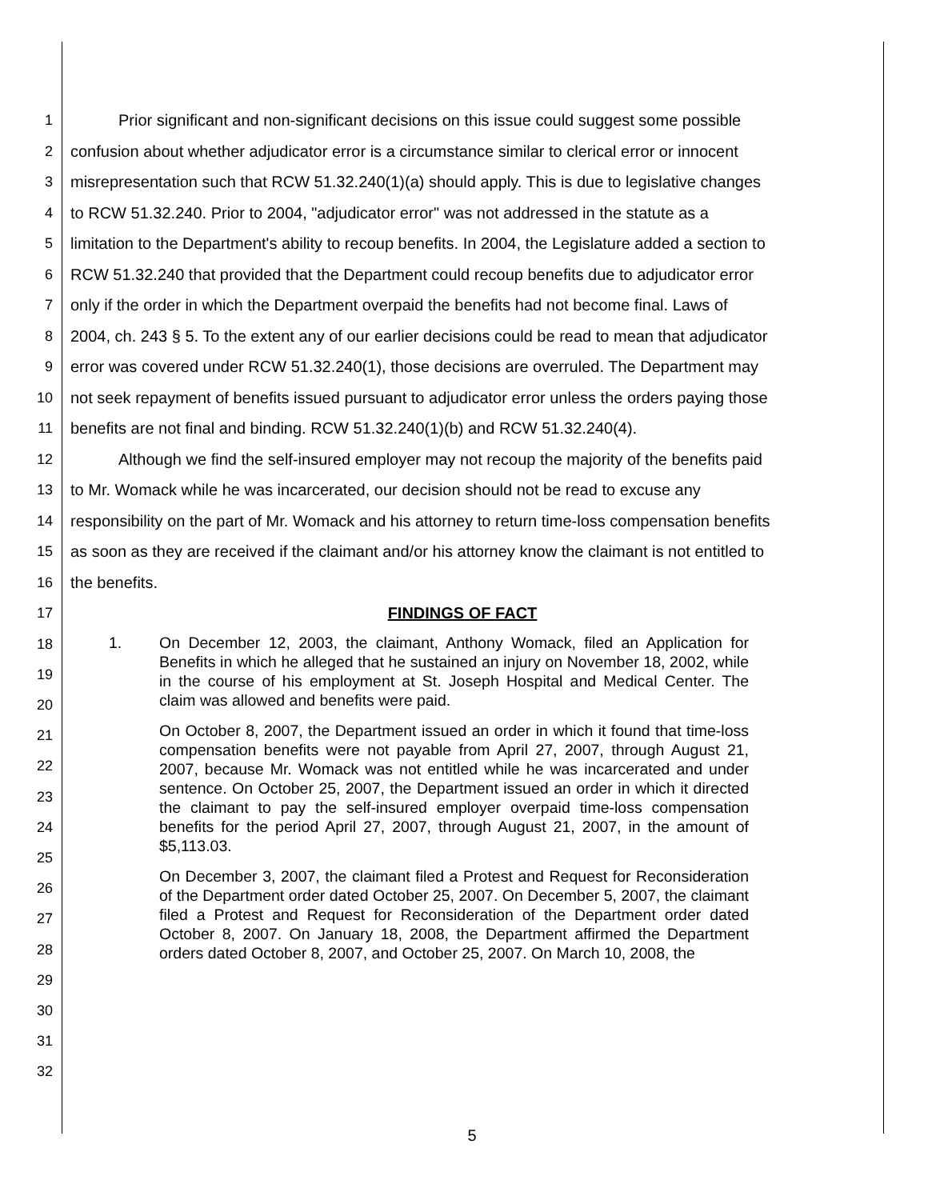1   Prior significant and non-significant decisions on this issue could suggest some possible
2 confusion about whether adjudicator error is a circumstance similar to clerical error or innocent
3 misrepresentation such that RCW 51.32.240(1)(a) should apply. This is due to legislative changes
4 to RCW 51.32.240. Prior to 2004, "adjudicator error" was not addressed in the statute as a
5 limitation to the Department's ability to recoup benefits. In 2004, the Legislature added a section to
6 RCW 51.32.240 that provided that the Department could recoup benefits due to adjudicator error
7 only if the order in which the Department overpaid the benefits had not become final. Laws of
8 2004, ch. 243 § 5. To the extent any of our earlier decisions could be read to mean that adjudicator
9 error was covered under RCW 51.32.240(1), those decisions are overruled. The Department may
10 not seek repayment of benefits issued pursuant to adjudicator error unless the orders paying those
11 benefits are not final and binding. RCW 51.32.240(1)(b) and RCW 51.32.240(4).
12   Although we find the self-insured employer may not recoup the majority of the benefits paid
13 to Mr. Womack while he was incarcerated, our decision should not be read to excuse any
14 responsibility on the part of Mr. Womack and his attorney to return time-loss compensation benefits
15 as soon as they are received if the claimant and/or his attorney know the claimant is not entitled to
16 the benefits.
17 FINDINGS OF FACT
18
19
20
21
22
23
24
25
26
27
28
29
30
31
32
1. On December 12, 2003, the claimant, Anthony Womack, filed an Application for Benefits in which he alleged that he sustained an injury on November 18, 2002, while in the course of his employment at St. Joseph Hospital and Medical Center. The claim was allowed and benefits were paid.
On October 8, 2007, the Department issued an order in which it found that time-loss compensation benefits were not payable from April 27, 2007, through August 21, 2007, because Mr. Womack was not entitled while he was incarcerated and under sentence. On October 25, 2007, the Department issued an order in which it directed the claimant to pay the self-insured employer overpaid time-loss compensation benefits for the period April 27, 2007, through August 21, 2007, in the amount of $5,113.03.
On December 3, 2007, the claimant filed a Protest and Request for Reconsideration of the Department order dated October 25, 2007. On December 5, 2007, the claimant filed a Protest and Request for Reconsideration of the Department order dated October 8, 2007. On January 18, 2008, the Department affirmed the Department orders dated October 8, 2007, and October 25, 2007. On March 10, 2008, the
5